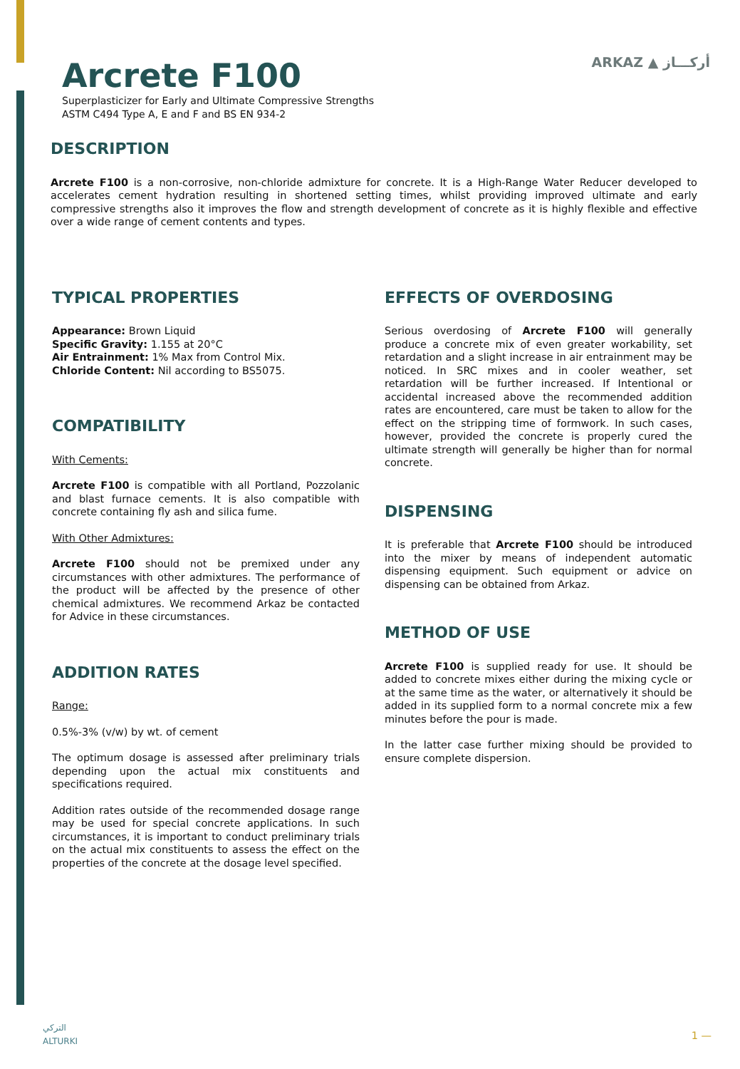ARKAZ ▲ أركـــاز
Arcrete F100
Superplasticizer for Early and Ultimate Compressive Strengths
ASTM C494 Type A, E and F and BS EN 934-2
DESCRIPTION
Arcrete F100 is a non-corrosive, non-chloride admixture for concrete. It is a High-Range Water Reducer developed to accelerates cement hydration resulting in shortened setting times, whilst providing improved ultimate and early compressive strengths also it improves the flow and strength development of concrete as it is highly flexible and effective over a wide range of cement contents and types.
TYPICAL PROPERTIES
Appearance: Brown Liquid
Specific Gravity: 1.155 at 20°C
Air Entrainment: 1% Max from Control Mix.
Chloride Content: Nil according to BS5075.
COMPATIBILITY
With Cements:
Arcrete F100 is compatible with all Portland, Pozzolanic and blast furnace cements. It is also compatible with concrete containing fly ash and silica fume.
With Other Admixtures:
Arcrete F100 should not be premixed under any circumstances with other admixtures. The performance of the product will be affected by the presence of other chemical admixtures. We recommend Arkaz be contacted for Advice in these circumstances.
ADDITION RATES
Range:
0.5%-3% (v/w) by wt. of cement
The optimum dosage is assessed after preliminary trials depending upon the actual mix constituents and specifications required.
Addition rates outside of the recommended dosage range may be used for special concrete applications. In such circumstances, it is important to conduct preliminary trials on the actual mix constituents to assess the effect on the properties of the concrete at the dosage level specified.
EFFECTS OF OVERDOSING
Serious overdosing of Arcrete F100 will generally produce a concrete mix of even greater workability, set retardation and a slight increase in air entrainment may be noticed. In SRC mixes and in cooler weather, set retardation will be further increased. If Intentional or accidental increased above the recommended addition rates are encountered, care must be taken to allow for the effect on the stripping time of formwork. In such cases, however, provided the concrete is properly cured the ultimate strength will generally be higher than for normal concrete.
DISPENSING
It is preferable that Arcrete F100 should be introduced into the mixer by means of independent automatic dispensing equipment. Such equipment or advice on dispensing can be obtained from Arkaz.
METHOD OF USE
Arcrete F100 is supplied ready for use. It should be added to concrete mixes either during the mixing cycle or at the same time as the water, or alternatively it should be added in its supplied form to a normal concrete mix a few minutes before the pour is made.
In the latter case further mixing should be provided to ensure complete dispersion.
التركي
ALTURKI
1 —